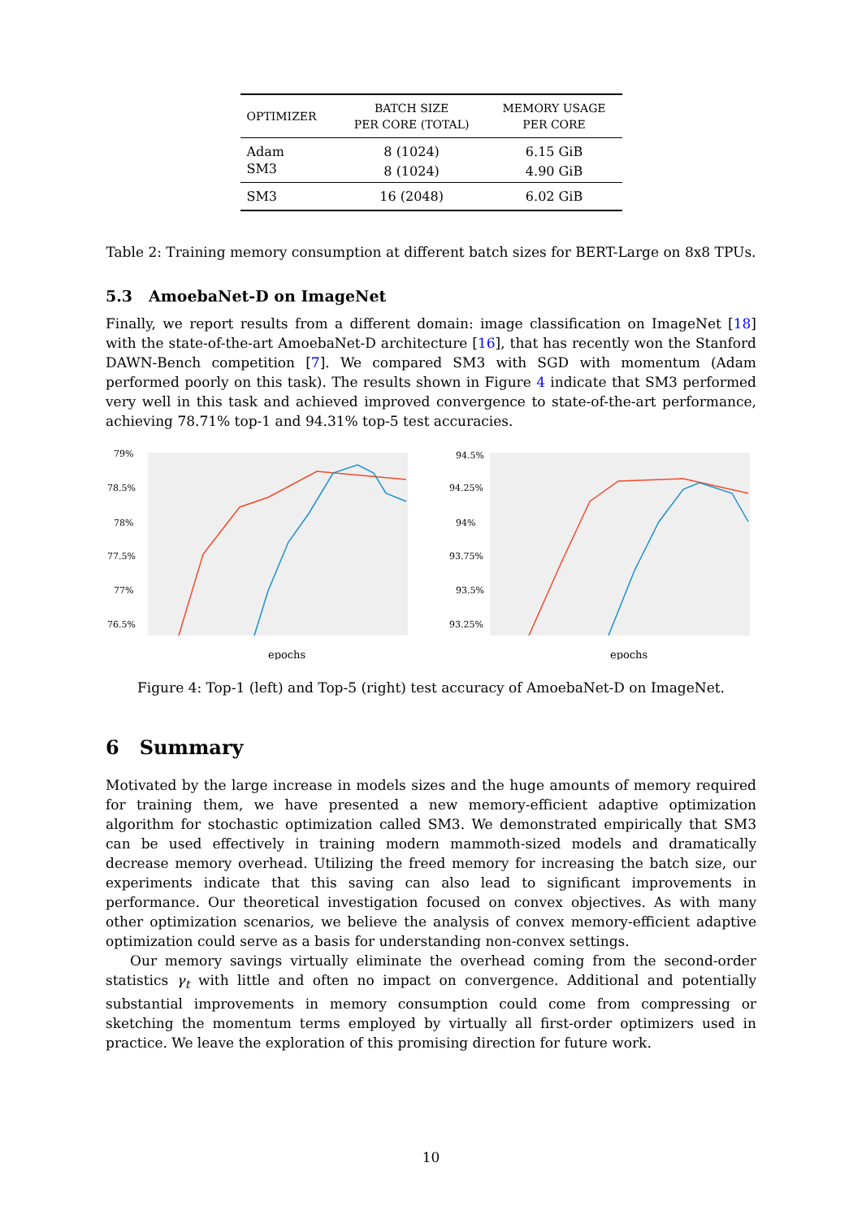| OPTIMIZER | BATCH SIZE PER CORE (TOTAL) | MEMORY USAGE PER CORE |
| --- | --- | --- |
| Adam | 8 (1024) | 6.15 GiB |
| SM3 | 8 (1024) | 4.90 GiB |
| SM3 | 16 (2048) | 6.02 GiB |
Table 2: Training memory consumption at different batch sizes for BERT-Large on 8x8 TPUs.
5.3 AmoebaNet-D on ImageNet
Finally, we report results from a different domain: image classification on ImageNet [18] with the state-of-the-art AmoebaNet-D architecture [16], that has recently won the Stanford DAWN-Bench competition [7]. We compared SM3 with SGD with momentum (Adam performed poorly on this task). The results shown in Figure 4 indicate that SM3 performed very well in this task and achieved improved convergence to state-of-the-art performance, achieving 78.71% top-1 and 94.31% top-5 test accuracies.
79%
78.5%
78%
77.5%
77%
76.5%
x
epochs
94.5%
94.25%
94%
93.75%
93.5%
93.25%
epochs
75% 76% 75.5% 0k 20k 40k 60k 80k 100k 120k 140k SM3 SGD
Figure 4: Top-1 (left) and Top-5 (right) test accuracy of AmoebaNet-D on ImageNet.
6 Summary
Motivated by the large increase in models sizes and the huge amounts of memory required for training them, we have presented a new memory-efficient adaptive optimization algorithm for stochastic optimization called SM3. We demonstrated empirically that SM3 can be used effectively in training modern mammoth-sized models and dramatically decrease memory overhead. Utilizing the freed memory for increasing the batch size, our experiments indicate that this saving can also lead to significant improvements in performance. Our theoretical investigation focused on convex objectives. As with many other optimization scenarios, we believe the analysis of convex memory-efficient adaptive optimization could serve as a basis for understanding non-convex settings.
Our memory savings virtually eliminate the overhead coming from the second-order statistics γ<sub>t</sub> with little and often no impact on convergence. Additional and potentially substantial improvements in memory consumption could come from compressing or sketching the momentum terms employed by virtually all first-order optimizers used in practice. We leave the exploration of this promising direction for future work.
10